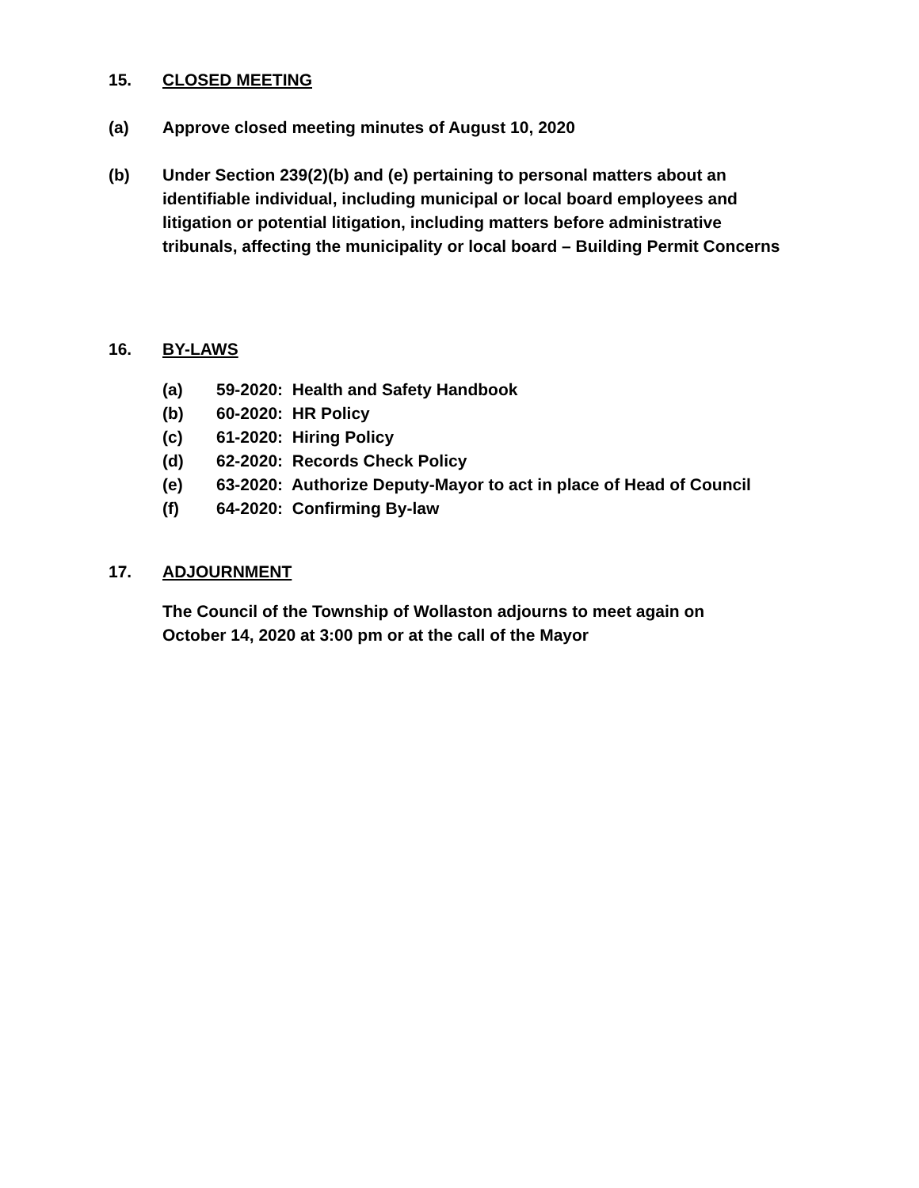15. CLOSED MEETING
(a) Approve closed meeting minutes of August 10, 2020
(b) Under Section 239(2)(b) and (e) pertaining to personal matters about an identifiable individual, including municipal or local board employees and litigation or potential litigation, including matters before administrative tribunals, affecting the municipality or local board – Building Permit Concerns
16. BY-LAWS
(a) 59-2020: Health and Safety Handbook
(b) 60-2020: HR Policy
(c) 61-2020: Hiring Policy
(d) 62-2020: Records Check Policy
(e) 63-2020: Authorize Deputy-Mayor to act in place of Head of Council
(f) 64-2020: Confirming By-law
17. ADJOURNMENT
The Council of the Township of Wollaston adjourns to meet again on
October 14, 2020 at 3:00 pm or at the call of the Mayor